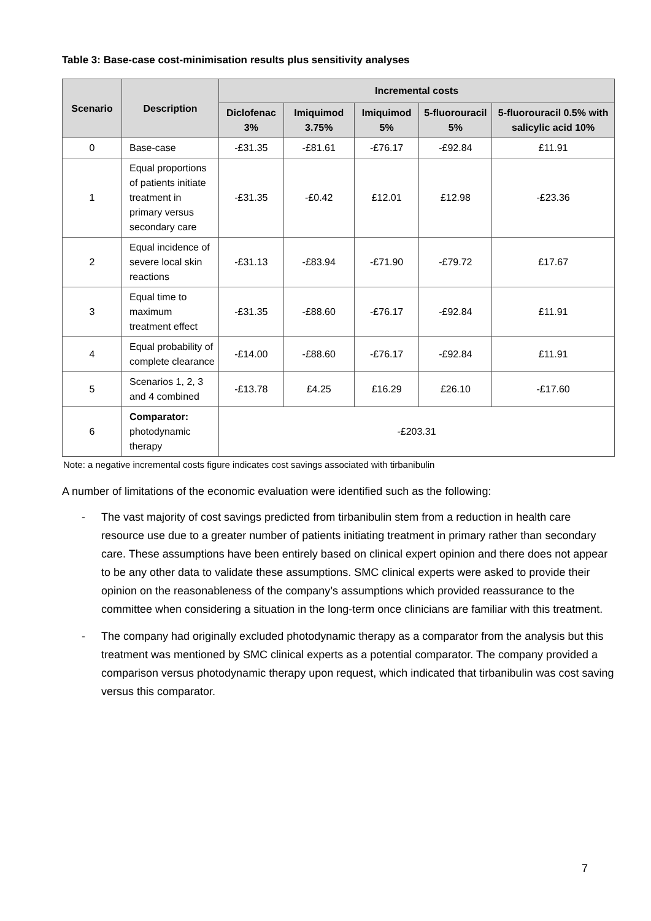Table 3: Base-case cost-minimisation results plus sensitivity analyses
| Scenario | Description | Incremental costs | | | | |
| --- | --- | --- | --- | --- | --- | --- |
| | | Diclofenac 3% | Imiquimod 3.75% | Imiquimod 5% | 5-fluorouracil 5% | 5-fluorouracil 0.5% with salicylic acid 10% |
| 0 | Base-case | -£31.35 | -£81.61 | -£76.17 | -£92.84 | £11.91 |
| 1 | Equal proportions of patients initiate treatment in primary versus secondary care | -£31.35 | -£0.42 | £12.01 | £12.98 | -£23.36 |
| 2 | Equal incidence of severe local skin reactions | -£31.13 | -£83.94 | -£71.90 | -£79.72 | £17.67 |
| 3 | Equal time to maximum treatment effect | -£31.35 | -£88.60 | -£76.17 | -£92.84 | £11.91 |
| 4 | Equal probability of complete clearance | -£14.00 | -£88.60 | -£76.17 | -£92.84 | £11.91 |
| 5 | Scenarios 1, 2, 3 and 4 combined | -£13.78 | £4.25 | £16.29 | £26.10 | -£17.60 |
| 6 | Comparator: photodynamic therapy | -£203.31 | | | | |
Note: a negative incremental costs figure indicates cost savings associated with tirbanibulin
A number of limitations of the economic evaluation were identified such as the following:
- The vast majority of cost savings predicted from tirbanibulin stem from a reduction in health care resource use due to a greater number of patients initiating treatment in primary rather than secondary care. These assumptions have been entirely based on clinical expert opinion and there does not appear to be any other data to validate these assumptions. SMC clinical experts were asked to provide their opinion on the reasonableness of the company’s assumptions which provided reassurance to the committee when considering a situation in the long-term once clinicians are familiar with this treatment.
- The company had originally excluded photodynamic therapy as a comparator from the analysis but this treatment was mentioned by SMC clinical experts as a potential comparator. The company provided a comparison versus photodynamic therapy upon request, which indicated that tirbanibulin was cost saving versus this comparator.
7